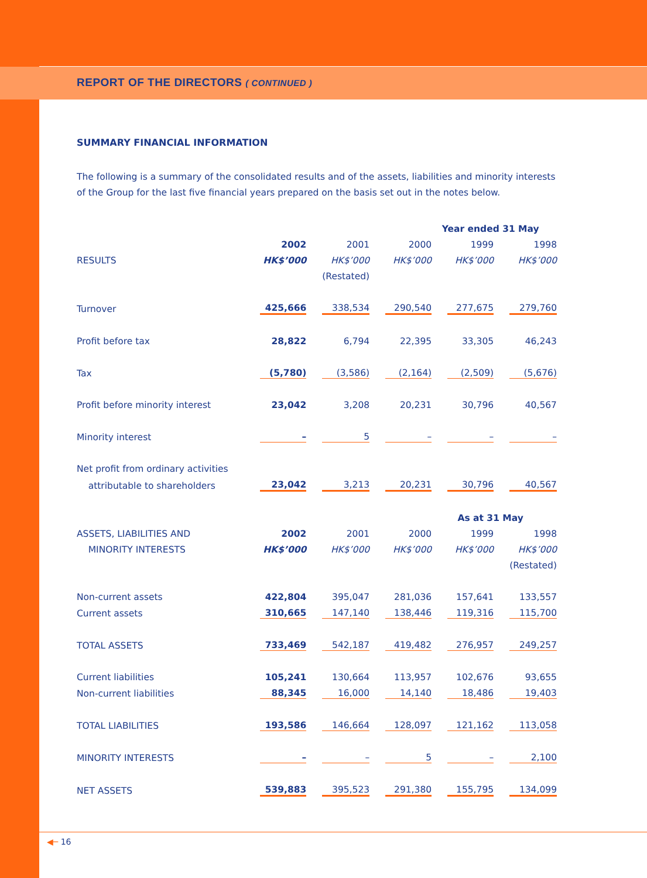REPORT OF THE DIRECTORS ( CONTINUED )
SUMMARY FINANCIAL INFORMATION
The following is a summary of the consolidated results and of the assets, liabilities and minority interests of the Group for the last five financial years prepared on the basis set out in the notes below.
| | Year ended 31 May | | | | | | | | |
| | 2002 | | 2001 | | 2000 | | 1999 | | 1998 |
| RESULTS | HK$’000 | | HK$’000 | | HK$’000 | | HK$’000 | | HK$’000 |
| | | | (Restated) | | | | | | |
| Turnover | 425,666 | | 338,534 | | 290,540 | | 277,675 | | 279,760 |
| Profit before tax | 28,822 | | 6,794 | | 22,395 | | 33,305 | | 46,243 |
| Tax | (5,780) | | (3,586) | | (2,164) | | (2,509) | | (5,676) |
| Profit before minority interest | 23,042 | | 3,208 | | 20,231 | | 30,796 | | 40,567 |
| Minority interest | – | | 5 | | – | | – | | – |
| Net profit from ordinary activities | | | | | | | | | |
| attributable to shareholders | 23,042 | | 3,213 | | 20,231 | | 30,796 | | 40,567 |
| | As at 31 May | | | | | | | | |
| ASSETS, LIABILITIES AND | 2002 | | 2001 | | 2000 | | 1999 | | 1998 |
| MINORITY INTERESTS | HK$’000 | | HK$’000 | | HK$’000 | | HK$’000 | | HK$’000 |
| | | | | | | | | | (Restated) |
| Non-current assets | 422,804 | | 395,047 | | 281,036 | | 157,641 | | 133,557 |
| Current assets | 310,665 | | 147,140 | | 138,446 | | 119,316 | | 115,700 |
| TOTAL ASSETS | 733,469 | | 542,187 | | 419,482 | | 276,957 | | 249,257 |
| Current liabilities | 105,241 | | 130,664 | | 113,957 | | 102,676 | | 93,655 |
| Non-current liabilities | 88,345 | | 16,000 | | 14,140 | | 18,486 | | 19,403 |
| TOTAL LIABILITIES | 193,586 | | 146,664 | | 128,097 | | 121,162 | | 113,058 |
| MINORITY INTERESTS | – | | – | | 5 | | – | | 2,100 |
| NET ASSETS | 539,883 | | 395,523 | | 291,380 | | 155,795 | | 134,099 |
◀─ 16